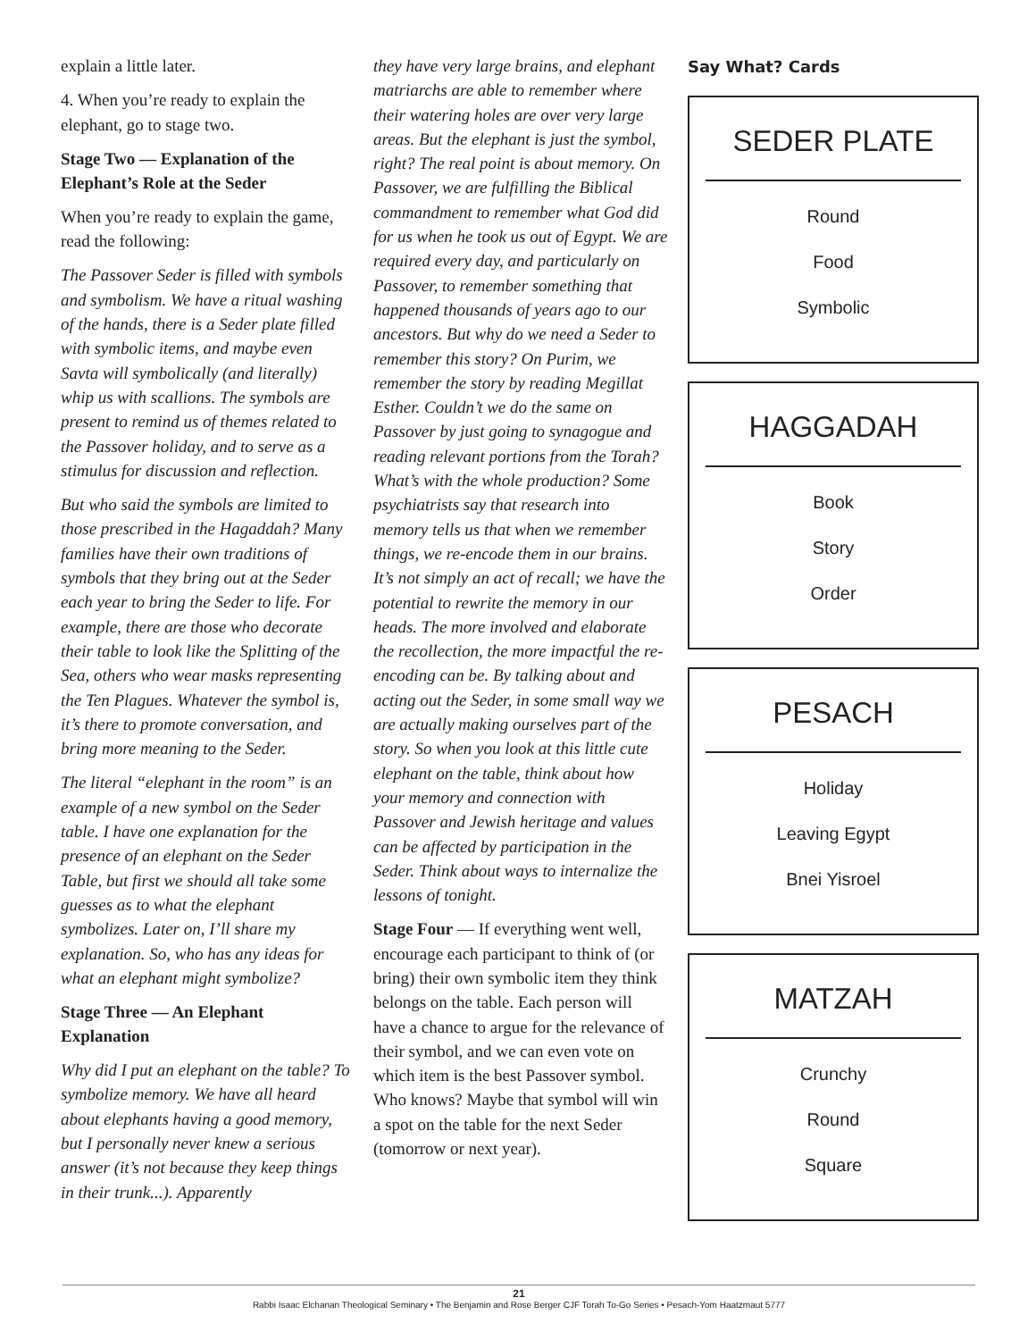explain a little later.
4. When you’re ready to explain the elephant, go to stage two.
Stage Two — Explanation of the Elephant’s Role at the Seder
When you’re ready to explain the game, read the following:
The Passover Seder is filled with symbols and symbolism. We have a ritual washing of the hands, there is a Seder plate filled with symbolic items, and maybe even Savta will symbolically (and literally) whip us with scallions. The symbols are present to remind us of themes related to the Passover holiday, and to serve as a stimulus for discussion and reflection.
But who said the symbols are limited to those prescribed in the Hagaddah? Many families have their own traditions of symbols that they bring out at the Seder each year to bring the Seder to life. For example, there are those who decorate their table to look like the Splitting of the Sea, others who wear masks representing the Ten Plagues. Whatever the symbol is, it’s there to promote conversation, and bring more meaning to the Seder.
The literal “elephant in the room” is an example of a new symbol on the Seder table. I have one explanation for the presence of an elephant on the Seder Table, but first we should all take some guesses as to what the elephant symbolizes. Later on, I’ll share my explanation. So, who has any ideas for what an elephant might symbolize?
Stage Three — An Elephant Explanation
Why did I put an elephant on the table? To symbolize memory. We have all heard about elephants having a good memory, but I personally never knew a serious answer (it’s not because they keep things in their trunk...). Apparently
they have very large brains, and elephant matriarchs are able to remember where their watering holes are over very large areas. But the elephant is just the symbol, right? The real point is about memory. On Passover, we are fulfilling the Biblical commandment to remember what God did for us when he took us out of Egypt. We are required every day, and particularly on Passover, to remember something that happened thousands of years ago to our ancestors. But why do we need a Seder to remember this story? On Purim, we remember the story by reading Megillat Esther. Couldn’t we do the same on Passover by just going to synagogue and reading relevant portions from the Torah? What’s with the whole production? Some psychiatrists say that research into memory tells us that when we remember things, we re-encode them in our brains. It’s not simply an act of recall; we have the potential to rewrite the memory in our heads. The more involved and elaborate the recollection, the more impactful the re-encoding can be. By talking about and acting out the Seder, in some small way we are actually making ourselves part of the story. So when you look at this little cute elephant on the table, think about how your memory and connection with Passover and Jewish heritage and values can be affected by participation in the Seder. Think about ways to internalize the lessons of tonight.
Stage Four — If everything went well, encourage each participant to think of (or bring) their own symbolic item they think belongs on the table. Each person will have a chance to argue for the relevance of their symbol, and we can even vote on which item is the best Passover symbol. Who knows? Maybe that symbol will win a spot on the table for the next Seder (tomorrow or next year).
Say What? Cards
SEDER PLATE
Round
Food
Symbolic
HAGGADAH
Book
Story
Order
PESACH
Holiday
Leaving Egypt
Bnei Yisroel
MATZAH
Crunchy
Round
Square
21
Rabbi Isaac Elchanan Theological Seminary • The Benjamin and Rose Berger CJF Torah To-Go Series • Pesach-Yom Haatzmaut 5777